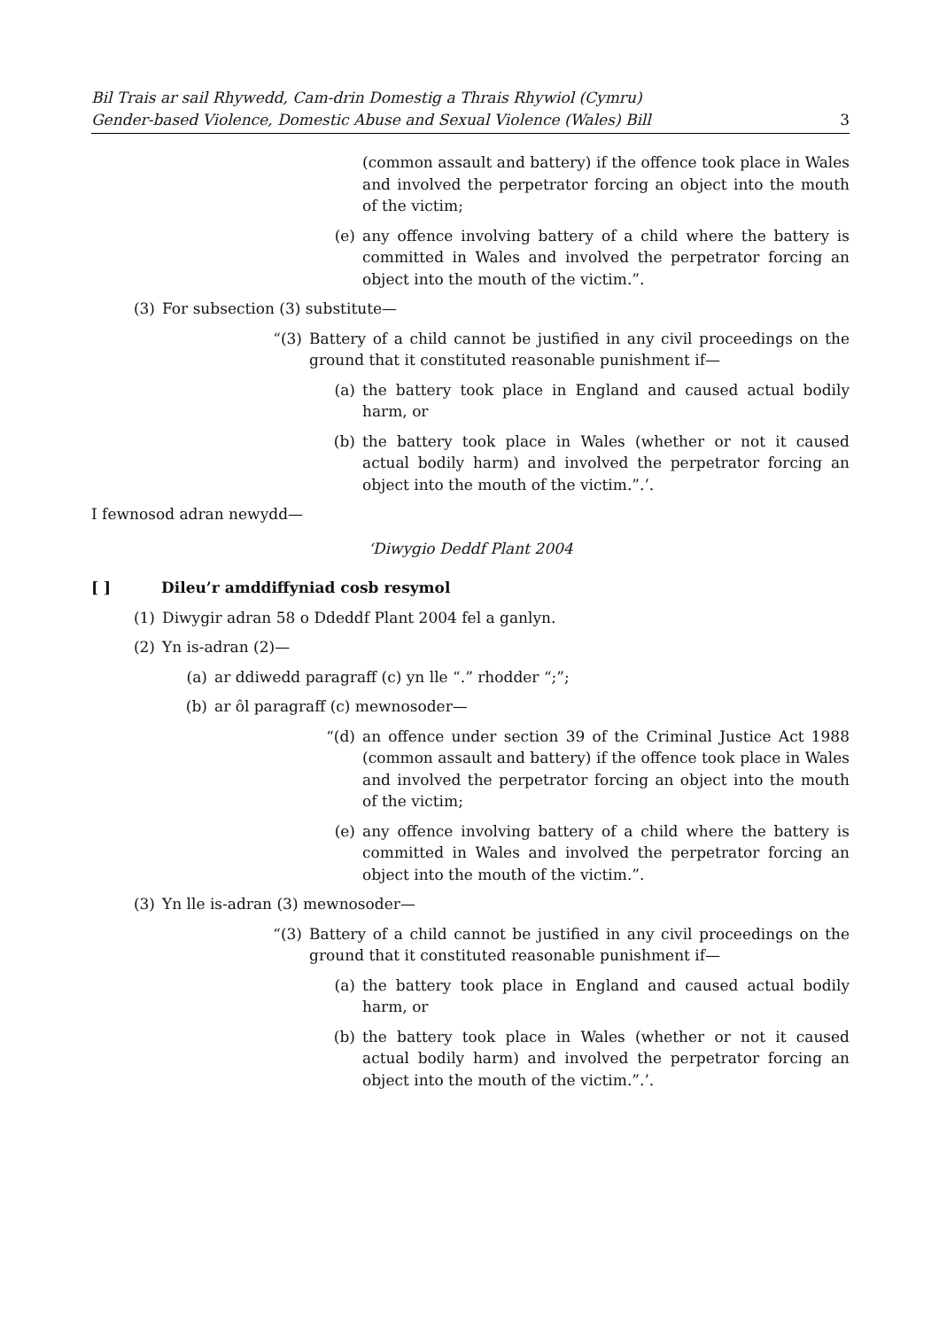Bil Trais ar sail Rhywedd, Cam-drin Domestig a Thrais Rhywiol (Cymru)
Gender-based Violence, Domestic Abuse and Sexual Violence (Wales) Bill
3
(common assault and battery) if the offence took place in Wales and involved the perpetrator forcing an object into the mouth of the victim;
(e) any offence involving battery of a child where the battery is committed in Wales and involved the perpetrator forcing an object into the mouth of the victim.”.
(3) For subsection (3) substitute—
“(3) Battery of a child cannot be justified in any civil proceedings on the ground that it constituted reasonable punishment if—
(a) the battery took place in England and caused actual bodily harm, or
(b) the battery took place in Wales (whether or not it caused actual bodily harm) and involved the perpetrator forcing an object into the mouth of the victim.”.’.
I fewnosod adran newydd—
‘Diwygio Deddf Plant 2004
[ ] Dileu’r amddiffyniad cosb resymol
(1) Diwygir adran 58 o Ddeddf Plant 2004 fel a ganlyn.
(2) Yn is-adran (2)—
(a) ar ddiwedd paragraff (c) yn lle “.” rhodder “;”;
(b) ar ôl paragraff (c) mewnosoder—
“(d) an offence under section 39 of the Criminal Justice Act 1988 (common assault and battery) if the offence took place in Wales and involved the perpetrator forcing an object into the mouth of the victim;
(e) any offence involving battery of a child where the battery is committed in Wales and involved the perpetrator forcing an object into the mouth of the victim.”.
(3) Yn lle is-adran (3) mewnosoder—
“(3) Battery of a child cannot be justified in any civil proceedings on the ground that it constituted reasonable punishment if—
(a) the battery took place in England and caused actual bodily harm, or
(b) the battery took place in Wales (whether or not it caused actual bodily harm) and involved the perpetrator forcing an object into the mouth of the victim.”.’.